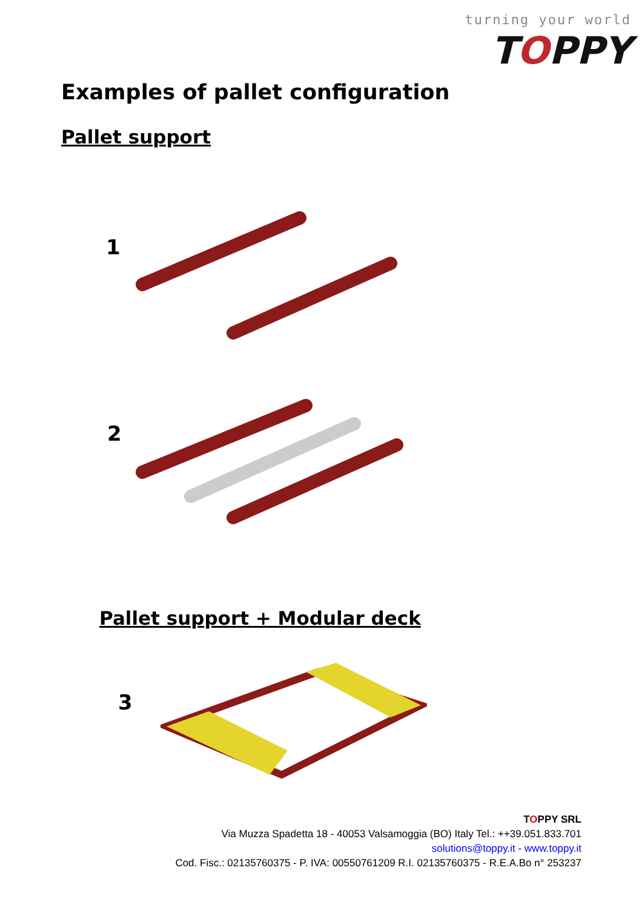turning your world
TOPPY
Examples of pallet configuration
Pallet support
1
2
Pallet support + Modular deck
3
TOPPY SRL
Via Muzza Spadetta 18 - 40053 Valsamoggia (BO) Italy Tel.: ++39.051.833.701
solutions@toppy.it - www.toppy.it
Cod. Fisc.: 02135760375 - P. IVA: 00550761209 R.I. 02135760375 - R.E.A.Bo n° 253237